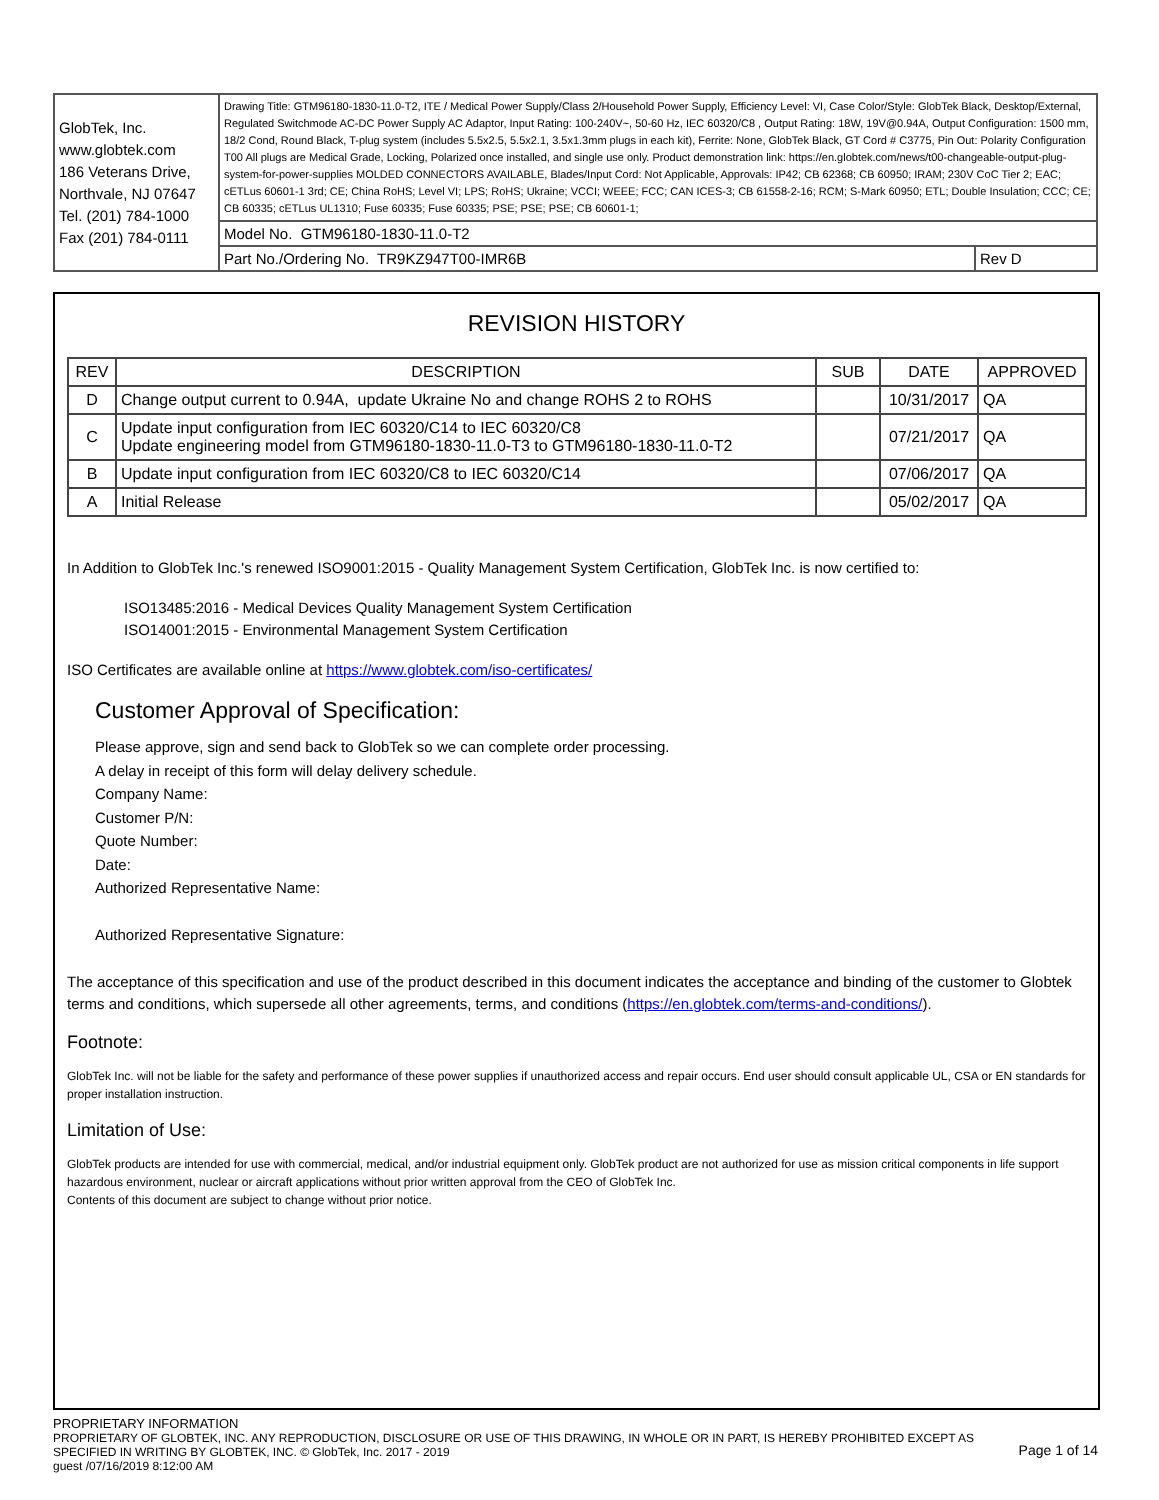| GlobTek, Inc. www.globtek.com 186 Veterans Drive, Northvale, NJ 07647 Tel. (201) 784-1000 Fax (201) 784-0111 | Drawing Title: GTM96180-1830-11.0-T2, ITE / Medical Power Supply/Class 2/Household Power Supply, Efficiency Level: VI, Case Color/Style: GlobTek Black, Desktop/External, Regulated Switchmode AC-DC Power Supply AC Adaptor, Input Rating: 100-240V~, 50-60 Hz, IEC 60320/C8 , Output Rating: 18W, 19V@0.94A, Output Configuration: 1500 mm, 18/2 Cond, Round Black, T-plug system (includes 5.5x2.5, 5.5x2.1, 3.5x1.3mm plugs in each kit), Ferrite: None, GlobTek Black, GT Cord # C3775, Pin Out: Polarity Configuration T00 All plugs are Medical Grade, Locking, Polarized once installed, and single use only. Product demonstration link: https://en.globtek.com/news/t00-changeable-output-plug-system-for-power-supplies MOLDED CONNECTORS AVAILABLE, Blades/Input Cord: Not Applicable, Approvals: IP42; CB 62368; CB 60950; IRAM; 230V CoC Tier 2; EAC; cETLus 60601-1 3rd; CE; China RoHS; Level VI; LPS; RoHS; Ukraine; VCCI; WEEE; FCC; CAN ICES-3; CB 61558-2-16; RCM; S-Mark 60950; ETL; Double Insulation; CCC; CE; CB 60335; cETLus UL1310; Fuse 60335; Fuse 60335; PSE; PSE; PSE; CB 60601-1; | |
| | Model No. GTM96180-1830-11.0-T2 | |
| | Part No./Ordering No. TR9KZ947T00-IMR6B | Rev D |
REVISION HISTORY
| REV | DESCRIPTION | SUB | DATE | APPROVED |
| --- | --- | --- | --- | --- |
| D | Change output current to 0.94A, update Ukraine No and change ROHS 2 to ROHS | | 10/31/2017 | QA |
| C | Update input configuration from IEC 60320/C14 to IEC 60320/C8 Update engineering model from GTM96180-1830-11.0-T3 to GTM96180-1830-11.0-T2 | | 07/21/2017 | QA |
| B | Update input configuration from IEC 60320/C8 to IEC 60320/C14 | | 07/06/2017 | QA |
| A | Initial Release | | 05/02/2017 | QA |
In Addition to GlobTek Inc.'s renewed ISO9001:2015 - Quality Management System Certification, GlobTek Inc. is now certified to:
ISO13485:2016 - Medical Devices Quality Management System Certification
ISO14001:2015 - Environmental Management System Certification
ISO Certificates are available online at https://www.globtek.com/iso-certificates/
Customer Approval of Specification:
Please approve, sign and send back to GlobTek so we can complete order processing.
A delay in receipt of this form will delay delivery schedule.
Company Name:
Customer P/N:
Quote Number:
Date:
Authorized Representative Name:
Authorized Representative Signature:
The acceptance of this specification and use of the product described in this document indicates the acceptance and binding of the customer to Globtek terms and conditions, which supersede all other agreements, terms, and conditions (https://en.globtek.com/terms-and-conditions/).
Footnote:
GlobTek Inc. will not be liable for the safety and performance of these power supplies if unauthorized access and repair occurs. End user should consult applicable UL, CSA or EN standards for proper installation instruction.
Limitation of Use:
GlobTek products are intended for use with commercial, medical, and/or industrial equipment only. GlobTek product are not authorized for use as mission critical components in life support hazardous environment, nuclear or aircraft applications without prior written approval from the CEO of GlobTek Inc.
Contents of this document are subject to change without prior notice.
PROPRIETARY INFORMATION
PROPRIETARY OF GLOBTEK, INC. ANY REPRODUCTION, DISCLOSURE OR USE OF THIS DRAWING, IN WHOLE OR IN PART, IS HEREBY PROHIBITED EXCEPT AS SPECIFIED IN WRITING BY GLOBTEK, INC. © GlobTek, Inc. 2017 - 2019
guest /07/16/2019 8:12:00 AM
Page 1 of 14